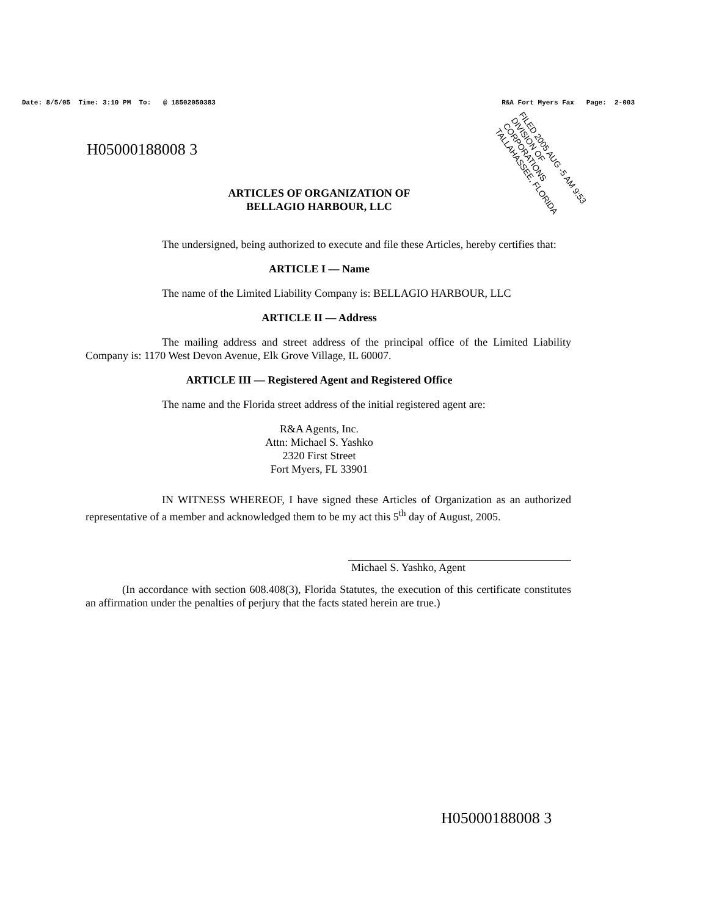Date: 8/5/05 Time: 3:10 PM To: @ 18502050383 R&A Fort Myers Fax Page: 2-003
FILED 2005 AUG -5 AM 9:53 DIVISION OF CORPORATIONS TALLAHASSEE, FLORIDA
H05000188008 3
ARTICLES OF ORGANIZATION OF
BELLAGIO HARBOUR, LLC
The undersigned, being authorized to execute and file these Articles, hereby certifies that:
ARTICLE I — Name
The name of the Limited Liability Company is: BELLAGIO HARBOUR, LLC
ARTICLE II — Address
The mailing address and street address of the principal office of the Limited Liability Company is: 1170 West Devon Avenue, Elk Grove Village, IL 60007.
ARTICLE III — Registered Agent and Registered Office
The name and the Florida street address of the initial registered agent are:
R&A Agents, Inc.
Attn: Michael S. Yashko
2320 First Street
Fort Myers, FL 33901
IN WITNESS WHEREOF, I have signed these Articles of Organization as an authorized representative of a member and acknowledged them to be my act this 5<sup>th</sup> day of August, 2005.
Michael S. Yashko, Agent
(In accordance with section 608.408(3), Florida Statutes, the execution of this certificate constitutes an affirmation under the penalties of perjury that the facts stated herein are true.)
H05000188008 3